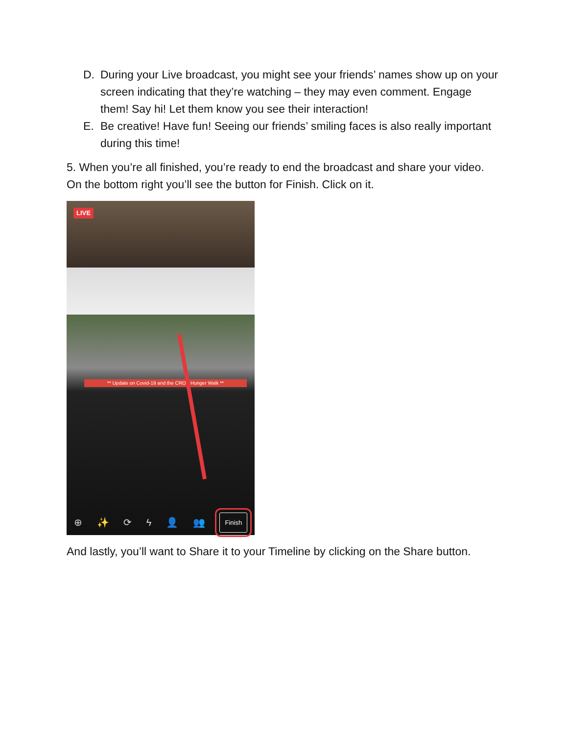D. During your Live broadcast, you might see your friends’ names show up on your screen indicating that they’re watching – they may even comment. Engage them! Say hi! Let them know you see their interaction!
E. Be creative! Have fun! Seeing our friends’ smiling faces is also really important during this time!
5. When you’re all finished, you’re ready to end the broadcast and share your video. On the bottom right you’ll see the button for Finish. Click on it.
LIVE
** Update on Covid-19 and the CROP Hunger Walk **
⊕ ✨ ⟳ ϟ 👤 👥 Finish
And lastly, you’ll want to Share it to your Timeline by clicking on the Share button.